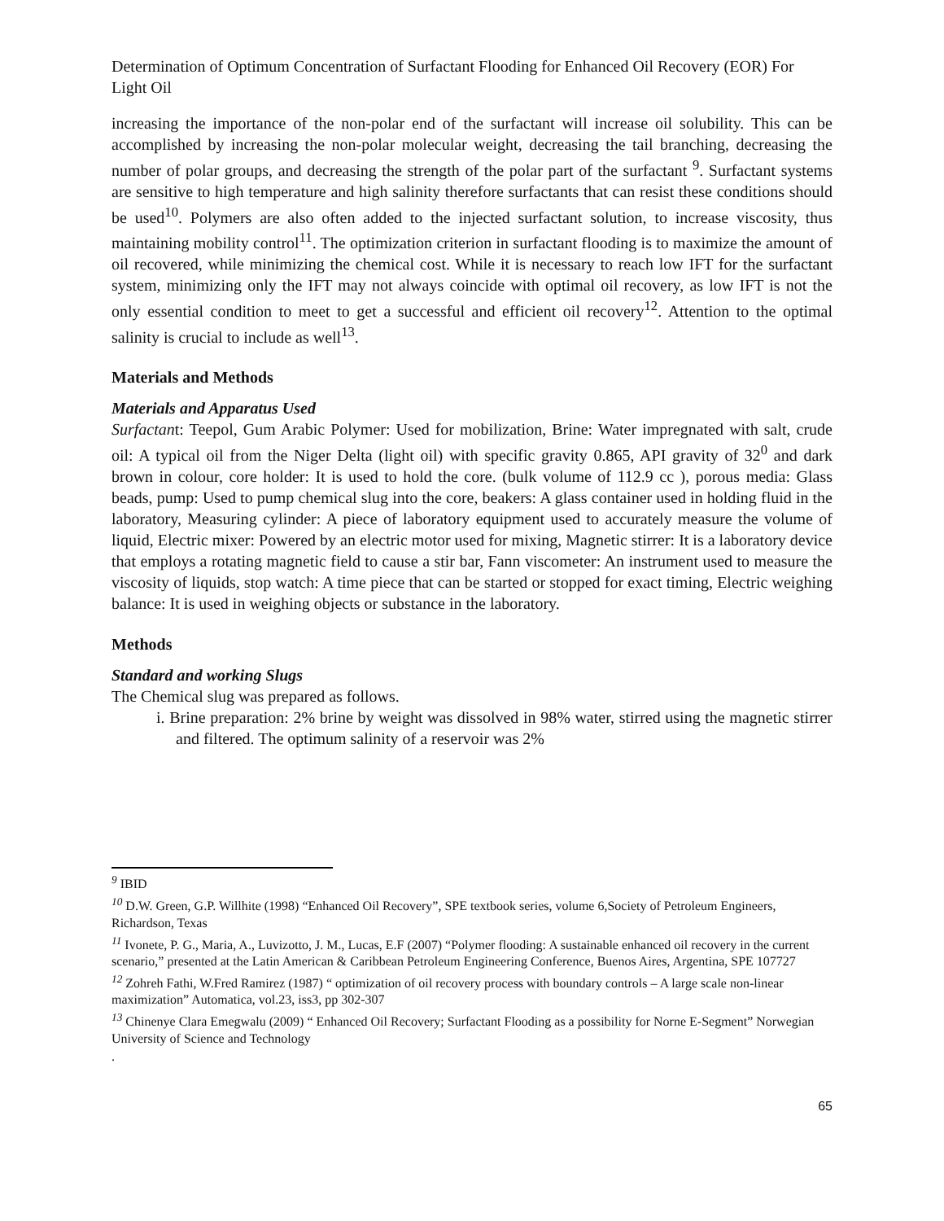Determination of Optimum Concentration of Surfactant Flooding for Enhanced Oil Recovery (EOR) For Light Oil
increasing the importance of the non-polar end of the surfactant will increase oil solubility. This can be accomplished by increasing the non-polar molecular weight, decreasing the tail branching, decreasing the number of polar groups, and decreasing the strength of the polar part of the surfactant <sup>9</sup>. Surfactant systems are sensitive to high temperature and high salinity therefore surfactants that can resist these conditions should be used<sup>10</sup>. Polymers are also often added to the injected surfactant solution, to increase viscosity, thus maintaining mobility control<sup>11</sup>. The optimization criterion in surfactant flooding is to maximize the amount of oil recovered, while minimizing the chemical cost. While it is necessary to reach low IFT for the surfactant system, minimizing only the IFT may not always coincide with optimal oil recovery, as low IFT is not the only essential condition to meet to get a successful and efficient oil recovery<sup>12</sup>. Attention to the optimal salinity is crucial to include as well<sup>13</sup>.
Materials and Methods
Materials and Apparatus Used
Surfactant: Teepol, Gum Arabic Polymer: Used for mobilization, Brine: Water impregnated with salt, crude oil: A typical oil from the Niger Delta (light oil) with specific gravity 0.865, API gravity of 32<sup>0</sup> and dark brown in colour, core holder: It is used to hold the core. (bulk volume of 112.9 cc ), porous media: Glass beads, pump: Used to pump chemical slug into the core, beakers: A glass container used in holding fluid in the laboratory, Measuring cylinder: A piece of laboratory equipment used to accurately measure the volume of liquid, Electric mixer: Powered by an electric motor used for mixing, Magnetic stirrer: It is a laboratory device that employs a rotating magnetic field to cause a stir bar, Fann viscometer: An instrument used to measure the viscosity of liquids, stop watch: A time piece that can be started or stopped for exact timing, Electric weighing balance: It is used in weighing objects or substance in the laboratory.
Methods
Standard and working Slugs
The Chemical slug was prepared as follows.
i. Brine preparation: 2% brine by weight was dissolved in 98% water, stirred using the magnetic stirrer and filtered. The optimum salinity of a reservoir was 2%
<sup>9</sup> IBID
<sup>10</sup> D.W. Green, G.P. Willhite (1998) “Enhanced Oil Recovery”, SPE textbook series, volume 6,Society of Petroleum Engineers, Richardson, Texas
<sup>11</sup> Ivonete, P. G., Maria, A., Luvizotto, J. M., Lucas, E.F (2007) “Polymer flooding: A sustainable enhanced oil recovery in the current scenario,” presented at the Latin American & Caribbean Petroleum Engineering Conference, Buenos Aires, Argentina, SPE 107727
<sup>12</sup> Zohreh Fathi, W.Fred Ramirez (1987) “ optimization of oil recovery process with boundary controls – A large scale non-linear maximization” Automatica, vol.23, iss3, pp 302-307
<sup>13</sup> Chinenye Clara Emegwalu (2009) “ Enhanced Oil Recovery; Surfactant Flooding as a possibility for Norne E-Segment” Norwegian University of Science and Technology
.
65